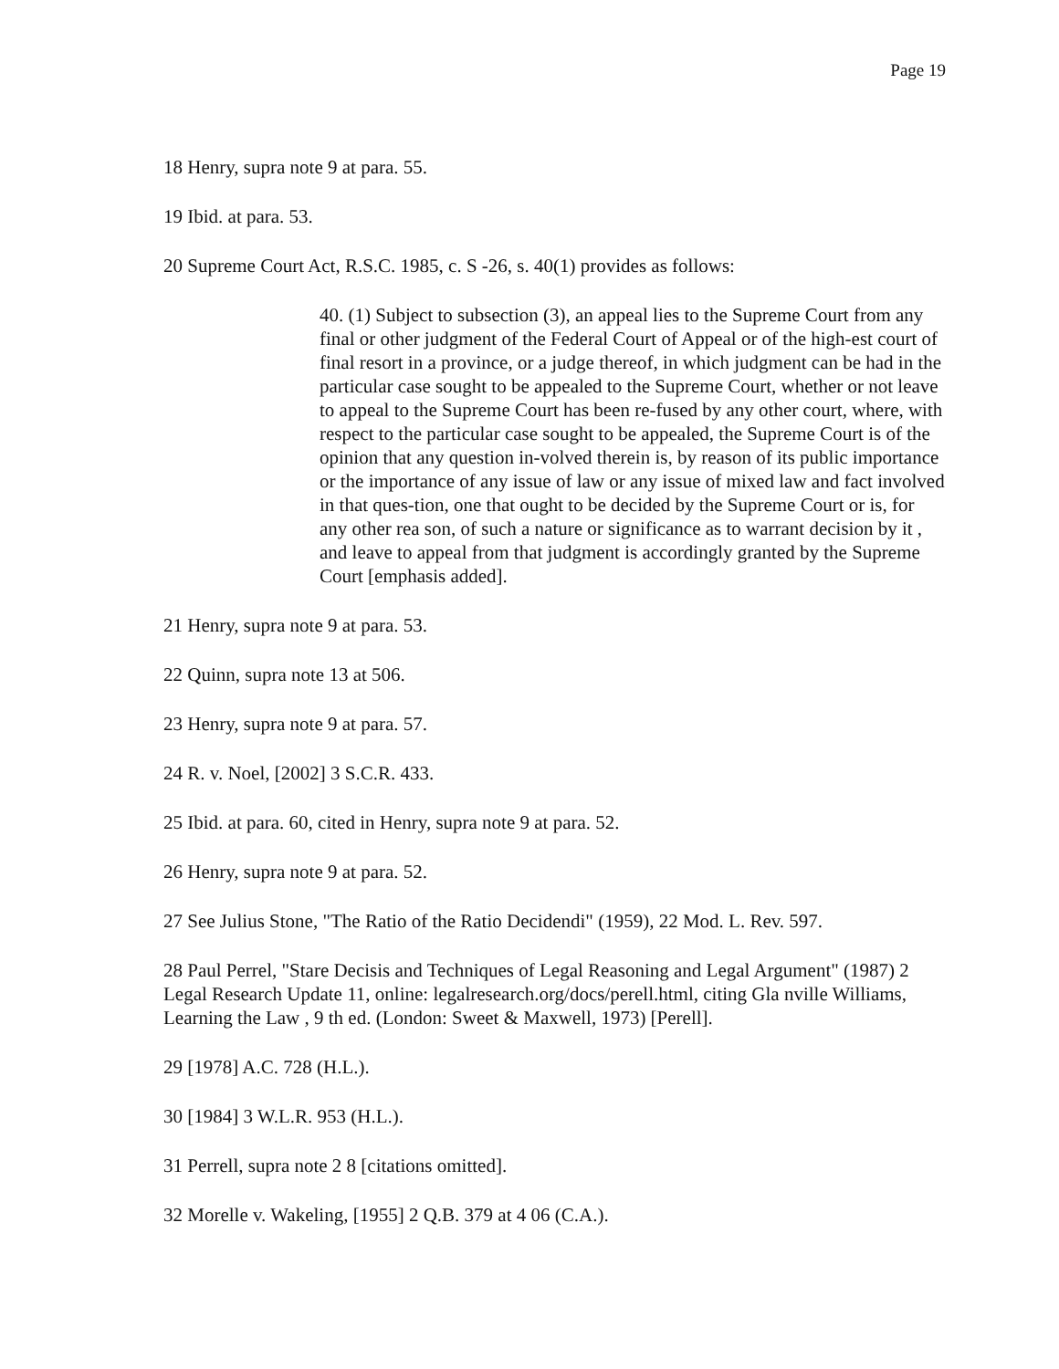Page 19
18 Henry, supra note 9 at para. 55.
19 Ibid. at para. 53.
20 Supreme Court Act, R.S.C. 1985, c. S -26, s. 40(1) provides as follows:
40. (1) Subject to subsection (3), an appeal lies to the Supreme Court from any final or other judgment of the Federal Court of Appeal or of the high-est court of final resort in a province, or a judge thereof, in which judgment can be had in the particular case sought to be appealed to the Supreme Court, whether or not leave to appeal to the Supreme Court has been re-fused by any other court, where, with respect to the particular case sought to be appealed, the Supreme Court is of the opinion that any question in-volved therein is, by reason of its public importance or the importance of any issue of law or any issue of mixed law and fact involved in that ques-tion, one that ought to be decided by the Supreme Court or is, for any other rea son, of such a nature or significance as to warrant decision by it , and leave to appeal from that judgment is accordingly granted by the Supreme Court [emphasis added].
21 Henry, supra note 9 at para. 53.
22 Quinn, supra note 13 at 506.
23 Henry, supra note 9 at para. 57.
24 R. v. Noel, [2002] 3 S.C.R. 433.
25 Ibid. at para. 60, cited in Henry, supra note 9 at para. 52.
26 Henry, supra note 9 at para. 52.
27 See Julius Stone, "The Ratio of the Ratio Decidendi" (1959), 22 Mod. L. Rev. 597.
28 Paul Perrel, "Stare Decisis and Techniques of Legal Reasoning and Legal Argument" (1987) 2 Legal Research Update 11, online: legalresearch.org/docs/perell.html, citing Gla nville Williams, Learning the Law , 9 th ed. (London: Sweet & Maxwell, 1973) [Perell].
29 [1978] A.C. 728 (H.L.).
30 [1984] 3 W.L.R. 953 (H.L.).
31 Perrell, supra note 2 8 [citations omitted].
32 Morelle v. Wakeling, [1955] 2 Q.B. 379 at 4 06 (C.A.).